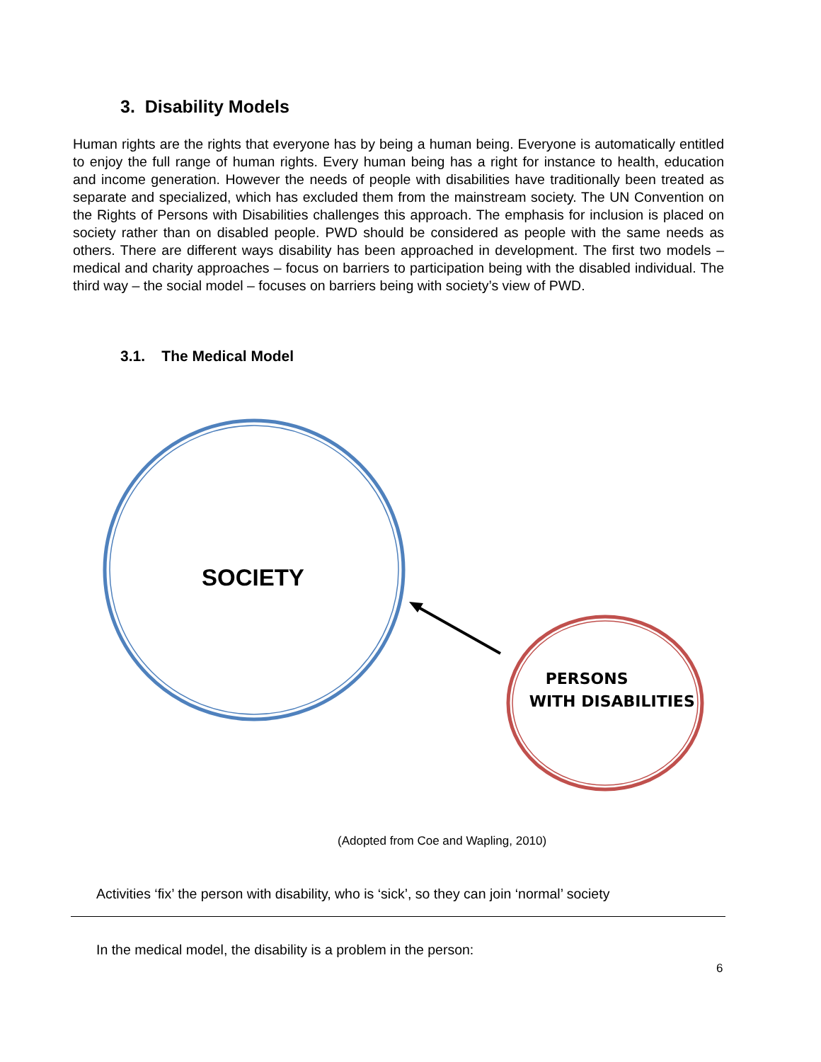3. Disability Models
Human rights are the rights that everyone has by being a human being. Everyone is automatically entitled to enjoy the full range of human rights. Every human being has a right for instance to health, education and income generation. However the needs of people with disabilities have traditionally been treated as separate and specialized, which has excluded them from the mainstream society. The UN Convention on the Rights of Persons with Disabilities challenges this approach. The emphasis for inclusion is placed on society rather than on disabled people. PWD should be considered as people with the same needs as others. There are different ways disability has been approached in development. The first two models – medical and charity approaches – focus on barriers to participation being with the disabled individual. The third way – the social model – focuses on barriers being with society’s view of PWD.
3.1. The Medical Model
SOCIETY
PERSONS
WITH DISABILITIES
(Adopted from Coe and Wapling, 2010)
Activities ‘fix’ the person with disability, who is ‘sick’, so they can join ‘normal’ society
In the medical model, the disability is a problem in the person:
6